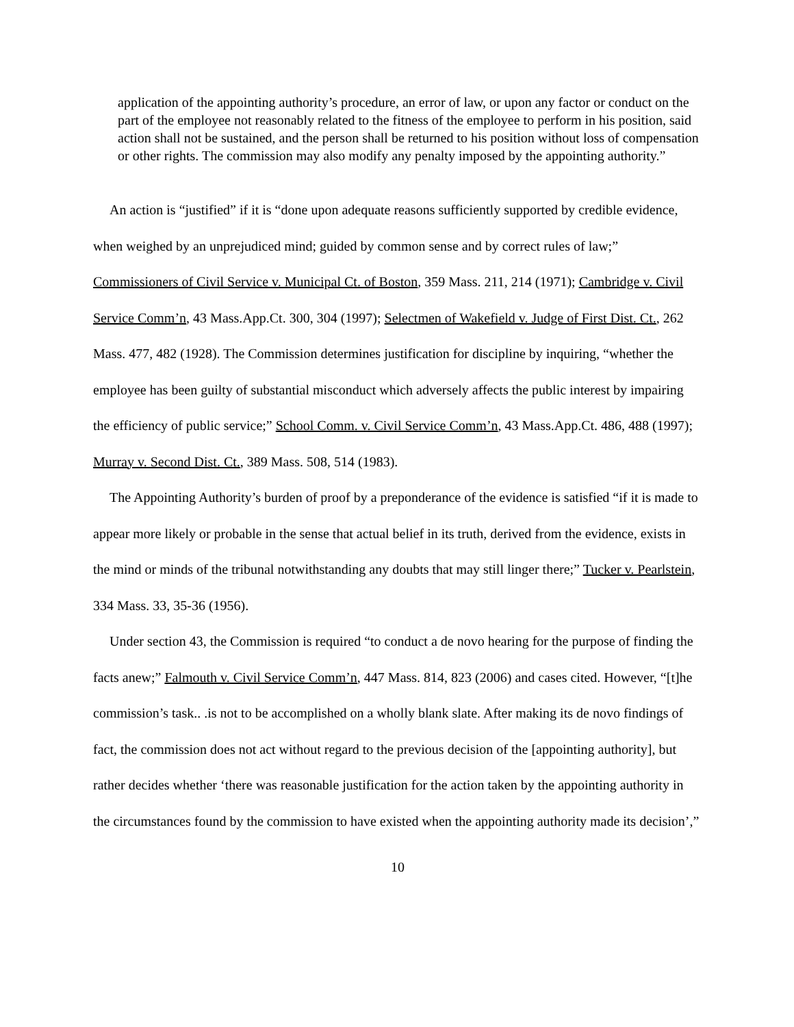application of the appointing authority’s procedure, an error of law, or upon any factor or conduct on the part of the employee not reasonably related to the fitness of the employee to perform in his position, said action shall not be sustained, and the person shall be returned to his position without loss of compensation or other rights. The commission may also modify any penalty imposed by the appointing authority.”
An action is “justified” if it is “done upon adequate reasons sufficiently supported by credible evidence, when weighed by an unprejudiced mind; guided by common sense and by correct rules of law;” Commissioners of Civil Service v. Municipal Ct. of Boston, 359 Mass. 211, 214 (1971); Cambridge v. Civil Service Comm’n, 43 Mass.App.Ct. 300, 304 (1997); Selectmen of Wakefield v. Judge of First Dist. Ct., 262 Mass. 477, 482 (1928). The Commission determines justification for discipline by inquiring, “whether the employee has been guilty of substantial misconduct which adversely affects the public interest by impairing the efficiency of public service;” School Comm. v. Civil Service Comm’n, 43 Mass.App.Ct. 486, 488 (1997); Murray v. Second Dist. Ct., 389 Mass. 508, 514 (1983).
The Appointing Authority’s burden of proof by a preponderance of the evidence is satisfied “if it is made to appear more likely or probable in the sense that actual belief in its truth, derived from the evidence, exists in the mind or minds of the tribunal notwithstanding any doubts that may still linger there;” Tucker v. Pearlstein, 334 Mass. 33, 35-36 (1956).
Under section 43, the Commission is required “to conduct a de novo hearing for the purpose of finding the facts anew;” Falmouth v. Civil Service Comm’n, 447 Mass. 814, 823 (2006) and cases cited. However, “[t]he commission’s task.. .is not to be accomplished on a wholly blank slate. After making its de novo findings of fact, the commission does not act without regard to the previous decision of the [appointing authority], but rather decides whether ‘there was reasonable justification for the action taken by the appointing authority in the circumstances found by the commission to have existed when the appointing authority made its decision’,”
10